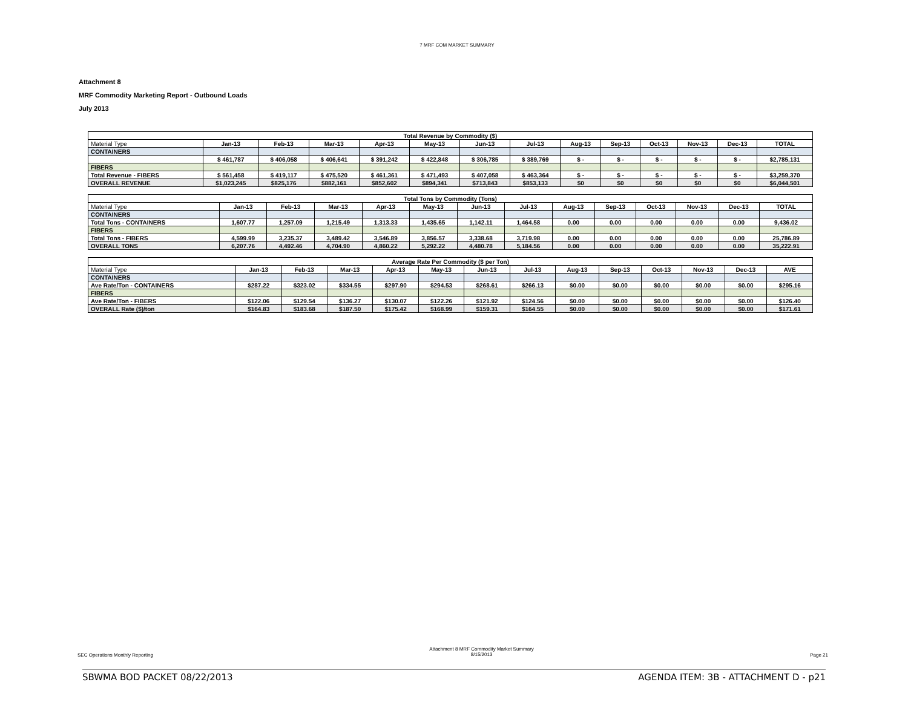7 MRF COM MARKET SUMMARY
Attachment 8
MRF Commodity Marketing Report - Outbound Loads
July 2013
| Total Revenue by Commodity ($) | | | | | | | | | | | | | |
| --- | --- | --- | --- | --- | --- | --- | --- | --- | --- | --- | --- | --- | --- |
| Material Type | Jan-13 | Feb-13 | Mar-13 | Apr-13 | May-13 | Jun-13 | Jul-13 | Aug-13 | Sep-13 | Oct-13 | Nov-13 | Dec-13 | TOTAL |
| CONTAINERS | | | | | | | | | | | | | |
| | $ 461,787 | $ 406,058 | $ 406,641 | $ 391,242 | $ 422,848 | $ 306,785 | $ 389,769 | $ - | $ - | $ - | $ - | $ - | $2,785,131 |
| FIBERS | | | | | | | | | | | | | |
| Total Revenue - FIBERS | $ 561,458 | $ 419,117 | $ 475,520 | $ 461,361 | $ 471,493 | $ 407,058 | $ 463,364 | $ - | $ - | $ - | $ - | $ - | $3,259,370 |
| OVERALL REVENUE | $1,023,245 | $825,176 | $882,161 | $852,602 | $894,341 | $713,843 | $853,133 | $0 | $0 | $0 | $0 | $0 | $6,044,501 |
| Total Tons by Commodity (Tons) | | | | | | | | | | | | | |
| --- | --- | --- | --- | --- | --- | --- | --- | --- | --- | --- | --- | --- | --- |
| Material Type | Jan-13 | Feb-13 | Mar-13 | Apr-13 | May-13 | Jun-13 | Jul-13 | Aug-13 | Sep-13 | Oct-13 | Nov-13 | Dec-13 | TOTAL |
| CONTAINERS | | | | | | | | | | | | | |
| Total Tons - CONTAINERS | 1,607.77 | 1,257.09 | 1,215.49 | 1,313.33 | 1,435.65 | 1,142.11 | 1,464.58 | 0.00 | 0.00 | 0.00 | 0.00 | 0.00 | 9,436.02 |
| FIBERS | | | | | | | | | | | | | |
| Total Tons - FIBERS | 4,599.99 | 3,235.37 | 3,489.42 | 3,546.89 | 3,856.57 | 3,338.68 | 3,719.98 | 0.00 | 0.00 | 0.00 | 0.00 | 0.00 | 25,786.89 |
| OVERALL TONS | 6,207.76 | 4,492.46 | 4,704.90 | 4,860.22 | 5,292.22 | 4,480.78 | 5,184.56 | 0.00 | 0.00 | 0.00 | 0.00 | 0.00 | 35,222.91 |
| Average Rate Per Commodity ($ per Ton) | | | | | | | | | | | | | |
| --- | --- | --- | --- | --- | --- | --- | --- | --- | --- | --- | --- | --- | --- |
| Material Type | Jan-13 | Feb-13 | Mar-13 | Apr-13 | May-13 | Jun-13 | Jul-13 | Aug-13 | Sep-13 | Oct-13 | Nov-13 | Dec-13 | AVE |
| CONTAINERS | | | | | | | | | | | | | |
| Ave Rate/Ton - CONTAINERS | $287.22 | $323.02 | $334.55 | $297.90 | $294.53 | $268.61 | $266.13 | $0.00 | $0.00 | $0.00 | $0.00 | $0.00 | $295.16 |
| FIBERS | | | | | | | | | | | | | |
| Ave Rate/Ton - FIBERS | $122.06 | $129.54 | $136.27 | $130.07 | $122.26 | $121.92 | $124.56 | $0.00 | $0.00 | $0.00 | $0.00 | $0.00 | $126.40 |
| OVERALL Rate ($)/ton | $164.83 | $183.68 | $187.50 | $175.42 | $168.99 | $159.31 | $164.55 | $0.00 | $0.00 | $0.00 | $0.00 | $0.00 | $171.61 |
SEC Operations Monthly Reporting Attachment 8 MRF Commodity Market Summary
8/15/2013 Page 21
SBWMA BOD PACKET 08/22/2013 AGENDA ITEM: 3B - ATTACHMENT D - p21